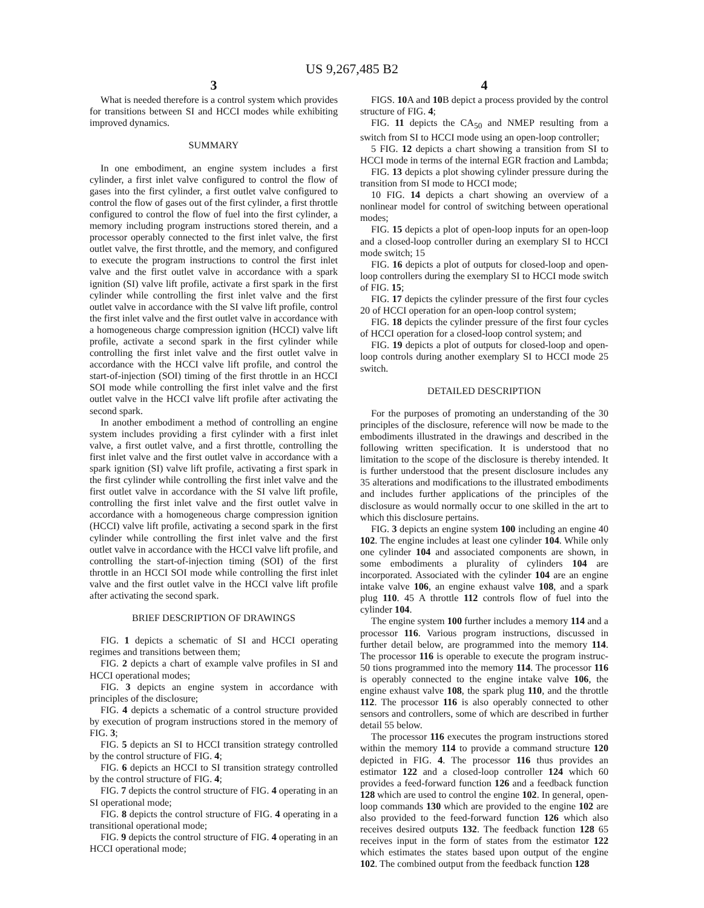US 9,267,485 B2
3
What is needed therefore is a control system which provides for transitions between SI and HCCI modes while exhibiting improved dynamics.
SUMMARY
In one embodiment, an engine system includes a first cylinder, a first inlet valve configured to control the flow of gases into the first cylinder, a first outlet valve configured to control the flow of gases out of the first cylinder, a first throttle configured to control the flow of fuel into the first cylinder, a memory including program instructions stored therein, and a processor operably connected to the first inlet valve, the first outlet valve, the first throttle, and the memory, and configured to execute the program instructions to control the first inlet valve and the first outlet valve in accordance with a spark ignition (SI) valve lift profile, activate a first spark in the first cylinder while controlling the first inlet valve and the first outlet valve in accordance with the SI valve lift profile, control the first inlet valve and the first outlet valve in accordance with a homogeneous charge compression ignition (HCCI) valve lift profile, activate a second spark in the first cylinder while controlling the first inlet valve and the first outlet valve in accordance with the HCCI valve lift profile, and control the start-of-injection (SOI) timing of the first throttle in an HCCI SOI mode while controlling the first inlet valve and the first outlet valve in the HCCI valve lift profile after activating the second spark.
In another embodiment a method of controlling an engine system includes providing a first cylinder with a first inlet valve, a first outlet valve, and a first throttle, controlling the first inlet valve and the first outlet valve in accordance with a spark ignition (SI) valve lift profile, activating a first spark in the first cylinder while controlling the first inlet valve and the first outlet valve in accordance with the SI valve lift profile, controlling the first inlet valve and the first outlet valve in accordance with a homogeneous charge compression ignition (HCCI) valve lift profile, activating a second spark in the first cylinder while controlling the first inlet valve and the first outlet valve in accordance with the HCCI valve lift profile, and controlling the start-of-injection timing (SOI) of the first throttle in an HCCI SOI mode while controlling the first inlet valve and the first outlet valve in the HCCI valve lift profile after activating the second spark.
BRIEF DESCRIPTION OF DRAWINGS
FIG. 1 depicts a schematic of SI and HCCI operating regimes and transitions between them;
FIG. 2 depicts a chart of example valve profiles in SI and HCCI operational modes;
FIG. 3 depicts an engine system in accordance with principles of the disclosure;
FIG. 4 depicts a schematic of a control structure provided by execution of program instructions stored in the memory of FIG. 3;
FIG. 5 depicts an SI to HCCI transition strategy controlled by the control structure of FIG. 4;
FIG. 6 depicts an HCCI to SI transition strategy controlled by the control structure of FIG. 4;
FIG. 7 depicts the control structure of FIG. 4 operating in an SI operational mode;
FIG. 8 depicts the control structure of FIG. 4 operating in a transitional operational mode;
FIG. 9 depicts the control structure of FIG. 4 operating in an HCCI operational mode;
4
FIGS. 10 A and 10 B depict a process provided by the control structure of FIG. 4;
FIG. 11 depicts the CA<sub>50</sub> and NMEP resulting from a switch from SI to HCCI mode using an open-loop controller;
5 FIG. 12 depicts a chart showing a transition from SI to HCCI mode in terms of the internal EGR fraction and Lambda;
FIG. 13 depicts a plot showing cylinder pressure during the transition from SI mode to HCCI mode;
10 FIG. 14 depicts a chart showing an overview of a nonlinear model for control of switching between operational modes;
FIG. 15 depicts a plot of open-loop inputs for an open-loop and a closed-loop controller during an exemplary SI to HCCI mode switch; 15
FIG. 16 depicts a plot of outputs for closed-loop and open-loop controllers during the exemplary SI to HCCI mode switch of FIG. 15;
FIG. 17 depicts the cylinder pressure of the first four cycles 20 of HCCI operation for an open-loop control system;
FIG. 18 depicts the cylinder pressure of the first four cycles of HCCI operation for a closed-loop control system; and
FIG. 19 depicts a plot of outputs for closed-loop and open-loop controls during another exemplary SI to HCCI mode 25 switch.
DETAILED DESCRIPTION
For the purposes of promoting an understanding of the 30 principles of the disclosure, reference will now be made to the embodiments illustrated in the drawings and described in the following written specification. It is understood that no limitation to the scope of the disclosure is thereby intended. It is further understood that the present disclosure includes any 35 alterations and modifications to the illustrated embodiments and includes further applications of the principles of the disclosure as would normally occur to one skilled in the art to which this disclosure pertains.
FIG. 3 depicts an engine system 100 including an engine 40 102. The engine includes at least one cylinder 104. While only one cylinder 104 and associated components are shown, in some embodiments a plurality of cylinders 104 are incorporated. Associated with the cylinder 104 are an engine intake valve 106, an engine exhaust valve 108, and a spark plug 110. 45 A throttle 112 controls flow of fuel into the cylinder 104.
The engine system 100 further includes a memory 114 and a processor 116. Various program instructions, discussed in further detail below, are programmed into the memory 114. The processor 116 is operable to execute the program instruc- 50 tions programmed into the memory 114. The processor 116 is operably connected to the engine intake valve 106, the engine exhaust valve 108, the spark plug 110, and the throttle 112. The processor 116 is also operably connected to other sensors and controllers, some of which are described in further detail 55 below.
The processor 116 executes the program instructions stored within the memory 114 to provide a command structure 120 depicted in FIG. 4. The processor 116 thus provides an estimator 122 and a closed-loop controller 124 which 60 provides a feed-forward function 126 and a feedback function 128 which are used to control the engine 102. In general, open-loop commands 130 which are provided to the engine 102 are also provided to the feed-forward function 126 which also receives desired outputs 132. The feedback function 128 65 receives input in the form of states from the estimator 122 which estimates the states based upon output of the engine 102. The combined output from the feedback function 128